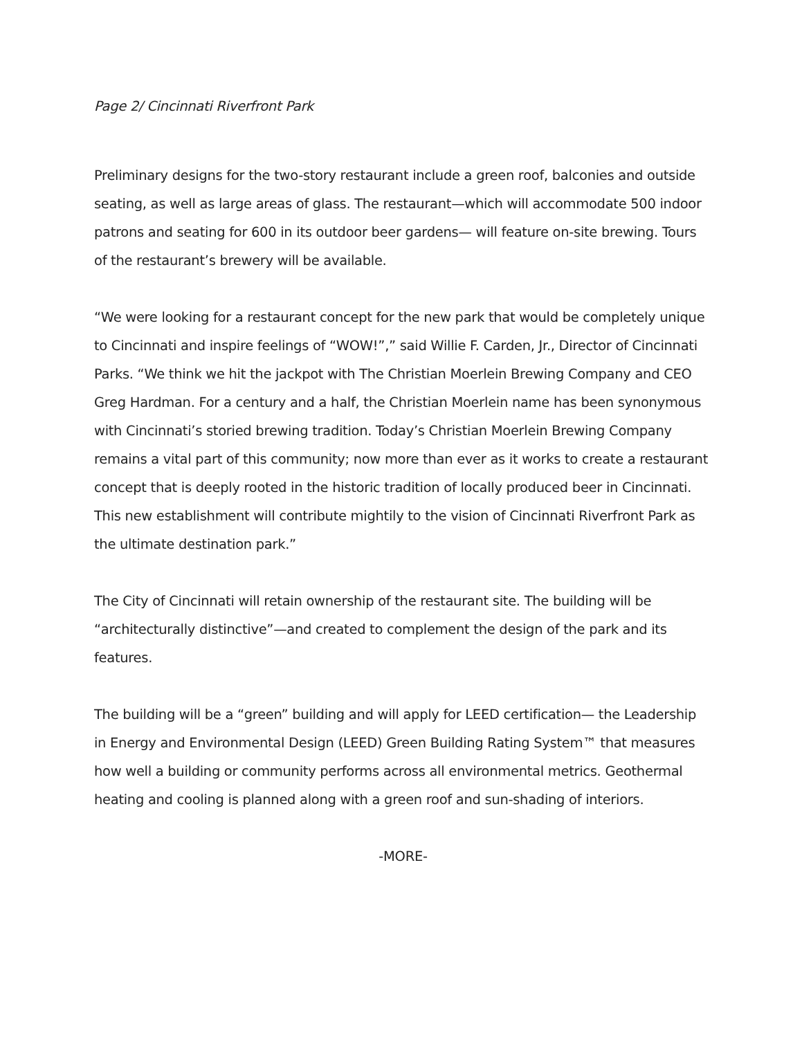Page 2/ Cincinnati Riverfront Park
Preliminary designs for the two-story restaurant include a green roof, balconies and outside seating, as well as large areas of glass. The restaurant—which will accommodate 500 indoor patrons and seating for 600 in its outdoor beer gardens— will feature on-site brewing. Tours of the restaurant’s brewery will be available.
“We were looking for a restaurant concept for the new park that would be completely unique to Cincinnati and inspire feelings of “WOW!”,” said Willie F. Carden, Jr., Director of Cincinnati Parks. “We think we hit the jackpot with The Christian Moerlein Brewing Company and CEO Greg Hardman. For a century and a half, the Christian Moerlein name has been synonymous with Cincinnati’s storied brewing tradition. Today’s Christian Moerlein Brewing Company remains a vital part of this community; now more than ever as it works to create a restaurant concept that is deeply rooted in the historic tradition of locally produced beer in Cincinnati. This new establishment will contribute mightily to the vision of Cincinnati Riverfront Park as the ultimate destination park.”
The City of Cincinnati will retain ownership of the restaurant site. The building will be “architecturally distinctive”—and created to complement the design of the park and its features.
The building will be a “green” building and will apply for LEED certification— the Leadership in Energy and Environmental Design (LEED) Green Building Rating System™ that measures how well a building or community performs across all environmental metrics. Geothermal heating and cooling is planned along with a green roof and sun-shading of interiors.
-MORE-